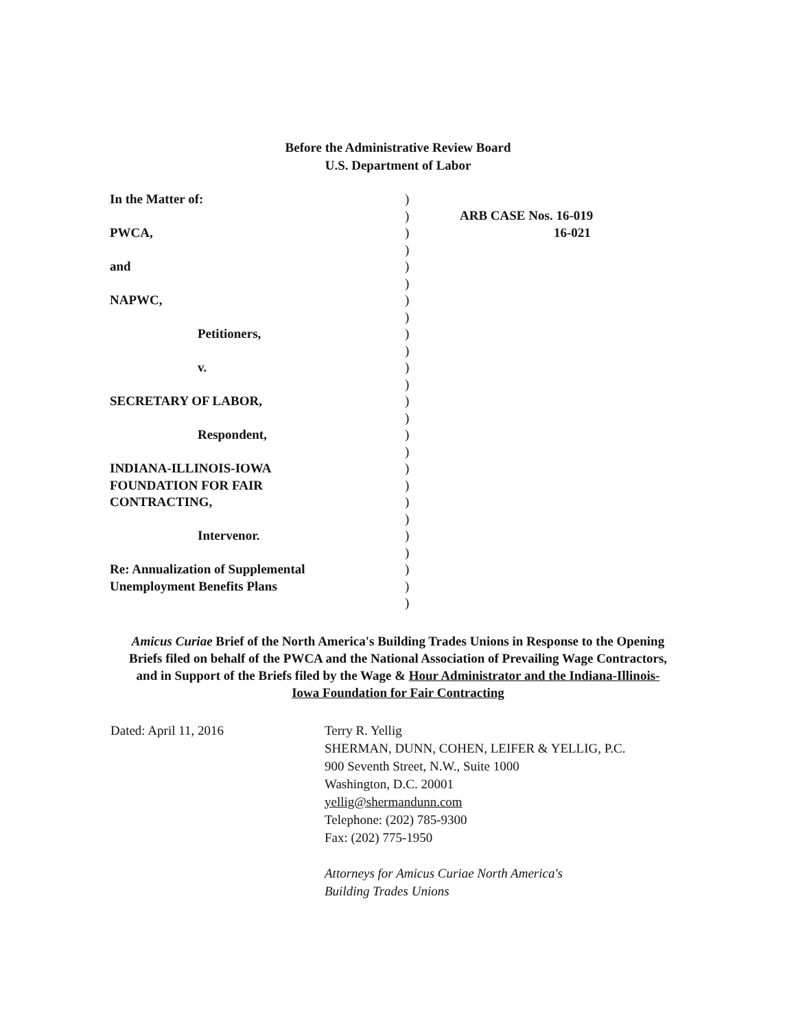Before the Administrative Review Board
U.S. Department of Labor
In the Matter of:
PWCA,
and
NAPWC,
Petitioners,
v.
SECRETARY OF LABOR,
Respondent,
INDIANA-ILLINOIS-IOWA
FOUNDATION FOR FAIR
CONTRACTING,
Intervenor.
Re: Annualization of Supplemental
Unemployment Benefits Plans
)
)
)
)
)
)
)
)
)
)
)
)
)
)
)
)
)
)
)
)
)
)
)
)
)
ARB CASE Nos. 16-019
16-021
Amicus Curiae Brief of the North America's Building Trades Unions in Response to the Opening Briefs filed on behalf of the PWCA and the National Association of Prevailing Wage Contractors, and in Support of the Briefs filed by the Wage & Hour Administrator and the Indiana-Illinois-Iowa Foundation for Fair Contracting
Dated: April 11, 2016 Terry R. Yellig
SHERMAN, DUNN, COHEN, LEIFER & YELLIG, P.C.
900 Seventh Street, N.W., Suite 1000
Washington, D.C. 20001
yellig@shermandunn.com
Telephone: (202) 785-9300
Fax: (202) 775-1950
Attorneys for Amicus Curiae North America's
Building Trades Unions